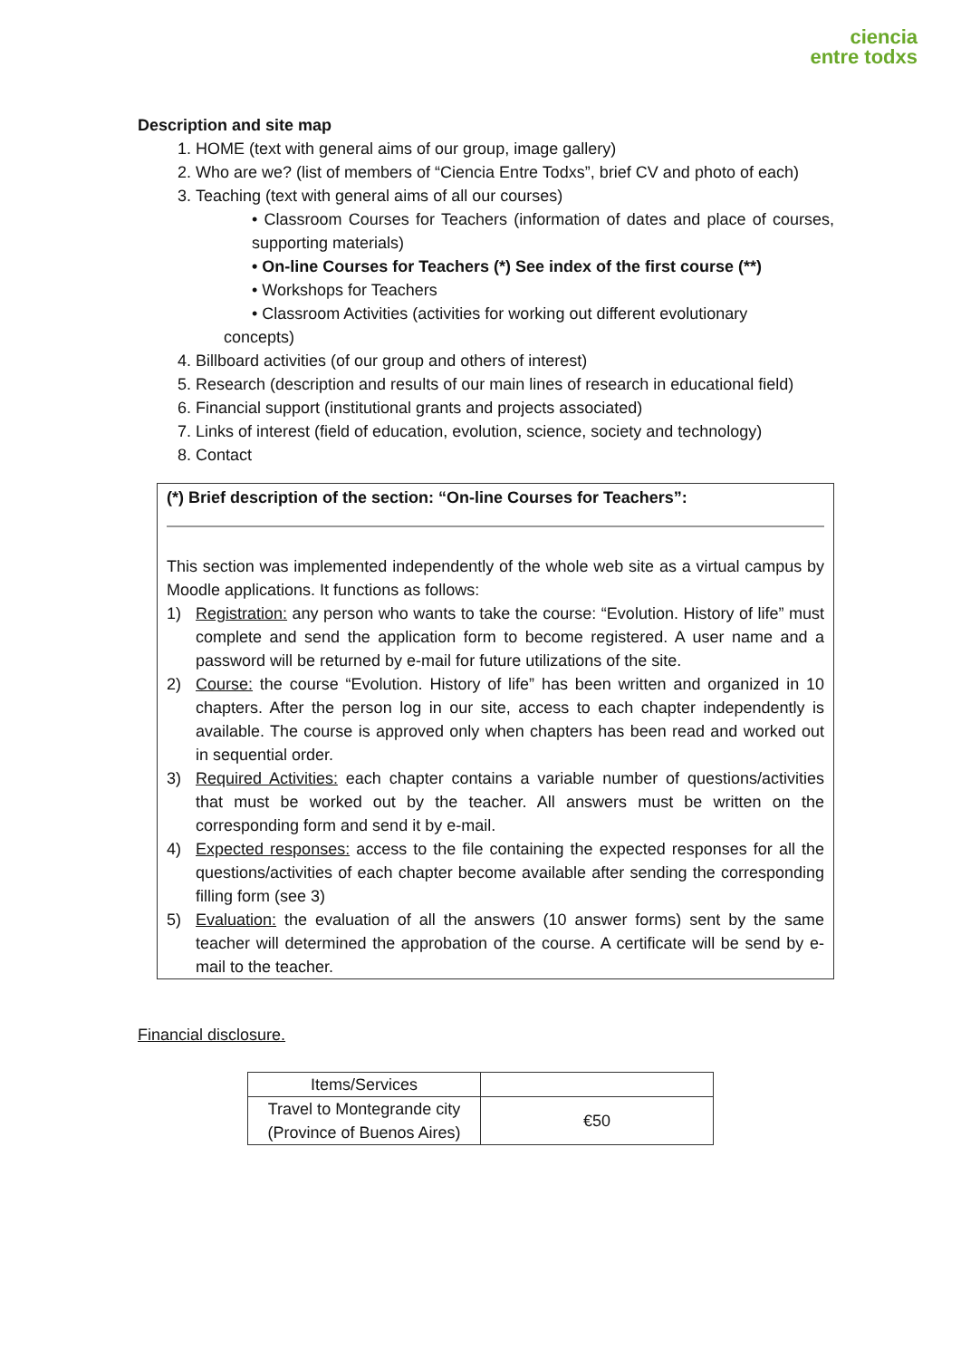ciencia
entre todxs
Description and site map
1. HOME (text with general aims of our group, image gallery)
2. Who are we? (list of members of “Ciencia Entre Todxs”, brief CV and photo of each)
3. Teaching (text with general aims of all our courses)
• Classroom Courses for Teachers (information of dates and place of courses, supporting materials)
• On-line Courses for Teachers (*) See index of the first course (**)
• Workshops for Teachers
• Classroom Activities (activities for working out different evolutionary
concepts)
4. Billboard activities (of our group and others of interest)
5. Research (description and results of our main lines of research in educational field)
6. Financial support (institutional grants and projects associated)
7. Links of interest (field of education, evolution, science, society and technology)
8. Contact
(*) Brief description of the section: “On-line Courses for Teachers”:
This section was implemented independently of the whole web site as a virtual campus by Moodle applications. It functions as follows:
1) Registration: any person who wants to take the course: “Evolution. History of life” must complete and send the application form to become registered. A user name and a password will be returned by e-mail for future utilizations of the site.
2) Course: the course “Evolution. History of life” has been written and organized in 10 chapters. After the person log in our site, access to each chapter independently is available. The course is approved only when chapters has been read and worked out in sequential order.
3) Required Activities: each chapter contains a variable number of questions/activities that must be worked out by the teacher. All answers must be written on the corresponding form and send it by e-mail.
4) Expected responses: access to the file containing the expected responses for all the questions/activities of each chapter become available after sending the corresponding filling form (see 3)
5) Evaluation: the evaluation of all the answers (10 answer forms) sent by the same teacher will determined the approbation of the course. A certificate will be send by e-mail to the teacher.
Financial disclosure.
| Items/Services | |
| --- | --- |
| Travel to Montegrande city (Province of Buenos Aires) | €50 |